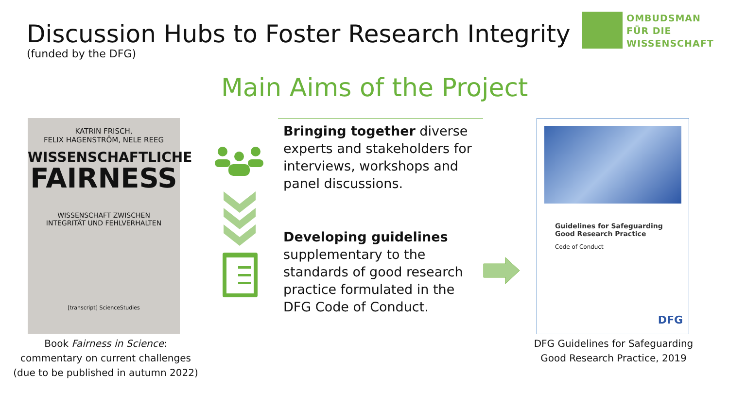Discussion Hubs to Foster Research Integrity
(funded by the DFG)
OMBUDSMAN
FÜR DIE
WISSENSCHAFT
Main Aims of the Project
KATRIN FRISCH,
FELIX HAGENSTRÖM, NELE REEG
WISSENSCHAFTLICHE
FAIRNESS
WISSENSCHAFT ZWISCHEN
INTEGRITÄT UND FEHLVERHALTEN
[transcript] ScienceStudies
Book Fairness in Science:
commentary on current challenges
(due to be published in autumn 2022)
Bringing together diverse
experts and stakeholders for
interviews, workshops and
panel discussions.
Developing guidelines
supplementary to the
standards of good research
practice formulated in the
DFG Code of Conduct.
Guidelines for Safeguarding
Good Research Practice
Code of Conduct
DFG
DFG Guidelines for Safeguarding
Good Research Practice, 2019